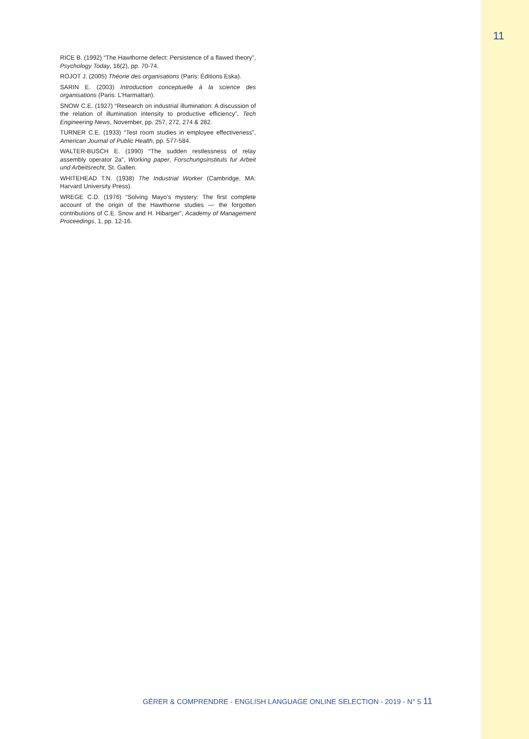11
RICE B. (1992) “The Hawthorne defect: Persistence of a flawed theory”, Psychology Today, 16(2), pp. 70-74.
ROJOT J. (2005) Théorie des organisations (Paris: Éditions Eska).
SARIN E. (2003) Introduction conceptuelle à la science des organisations (Paris: L’Harmattan).
SNOW C.E. (1927) “Research on industrial illumination: A discussion of the relation of illumination intensity to productive efficiency”, Tech Engineering News, November, pp. 257, 272, 274 & 282.
TURNER C.E. (1933) “Test room studies in employee effectiveness”, American Journal of Public Health, pp. 577-584.
WALTER-BUSCH E. (1990) “The sudden restlessness of relay assembly operator 2a”, Working paper, Forschungsinstituts fur Arbeit und Arbeitsrecht, St. Gallen.
WHITEHEAD T.N. (1938) The Industrial Worker (Cambridge, MA: Harvard University Press).
WREGE C.D. (1976) “Solving Mayo’s mystery: The first complete account of the origin of the Hawthorne studies — the forgotten contributions of C.E. Snow and H. Hibarger”, Academy of Management Proceedings, 1, pp. 12-16.
GÉRER & COMPRENDRE - ENGLISH LANGUAGE ONLINE SELECTION - 2019 - N° 5 11